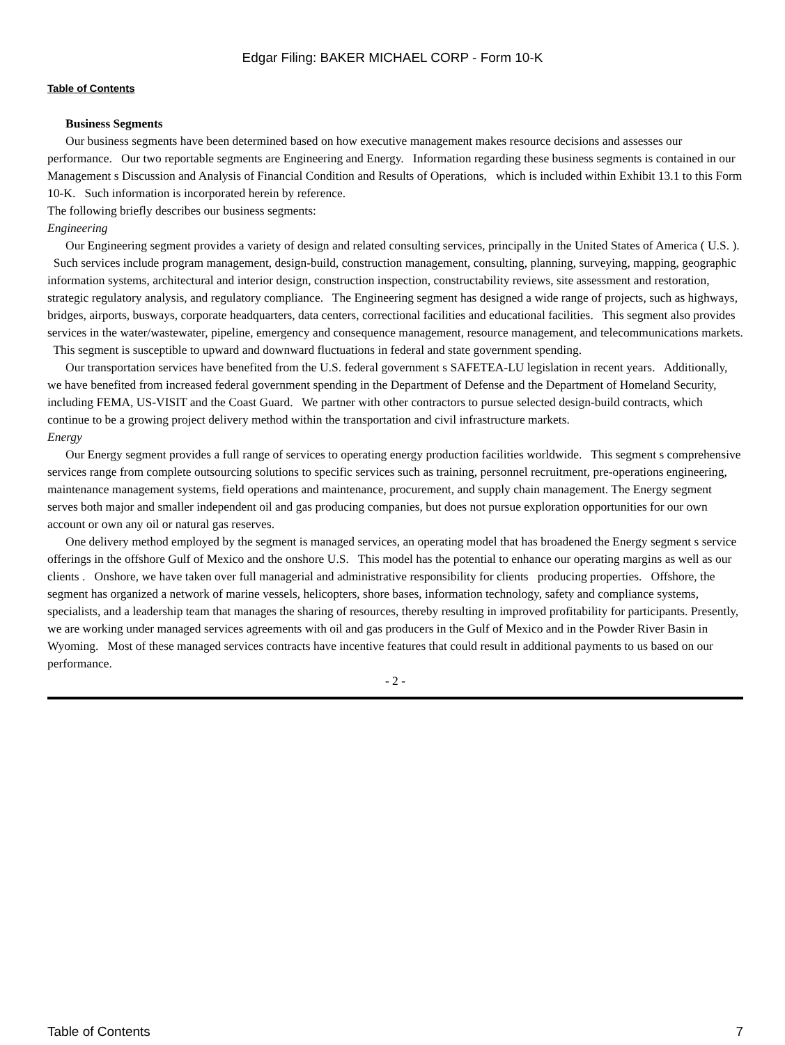Edgar Filing: BAKER MICHAEL CORP - Form 10-K
Table of Contents
Business Segments
Our business segments have been determined based on how executive management makes resource decisions and assesses our performance. Our two reportable segments are Engineering and Energy. Information regarding these business segments is contained in our Management s Discussion and Analysis of Financial Condition and Results of Operations, which is included within Exhibit 13.1 to this Form 10-K. Such information is incorporated herein by reference.
The following briefly describes our business segments:
Engineering
Our Engineering segment provides a variety of design and related consulting services, principally in the United States of America ( U.S. ). Such services include program management, design-build, construction management, consulting, planning, surveying, mapping, geographic information systems, architectural and interior design, construction inspection, constructability reviews, site assessment and restoration, strategic regulatory analysis, and regulatory compliance. The Engineering segment has designed a wide range of projects, such as highways, bridges, airports, busways, corporate headquarters, data centers, correctional facilities and educational facilities. This segment also provides services in the water/wastewater, pipeline, emergency and consequence management, resource management, and telecommunications markets. This segment is susceptible to upward and downward fluctuations in federal and state government spending.
Our transportation services have benefited from the U.S. federal government s SAFETEA-LU legislation in recent years. Additionally, we have benefited from increased federal government spending in the Department of Defense and the Department of Homeland Security, including FEMA, US-VISIT and the Coast Guard. We partner with other contractors to pursue selected design-build contracts, which continue to be a growing project delivery method within the transportation and civil infrastructure markets.
Energy
Our Energy segment provides a full range of services to operating energy production facilities worldwide. This segment s comprehensive services range from complete outsourcing solutions to specific services such as training, personnel recruitment, pre-operations engineering, maintenance management systems, field operations and maintenance, procurement, and supply chain management. The Energy segment serves both major and smaller independent oil and gas producing companies, but does not pursue exploration opportunities for our own account or own any oil or natural gas reserves.
One delivery method employed by the segment is managed services, an operating model that has broadened the Energy segment s service offerings in the offshore Gulf of Mexico and the onshore U.S. This model has the potential to enhance our operating margins as well as our clients . Onshore, we have taken over full managerial and administrative responsibility for clients producing properties. Offshore, the segment has organized a network of marine vessels, helicopters, shore bases, information technology, safety and compliance systems, specialists, and a leadership team that manages the sharing of resources, thereby resulting in improved profitability for participants. Presently, we are working under managed services agreements with oil and gas producers in the Gulf of Mexico and in the Powder River Basin in Wyoming. Most of these managed services contracts have incentive features that could result in additional payments to us based on our performance.
- 2 -
Table of Contents 7